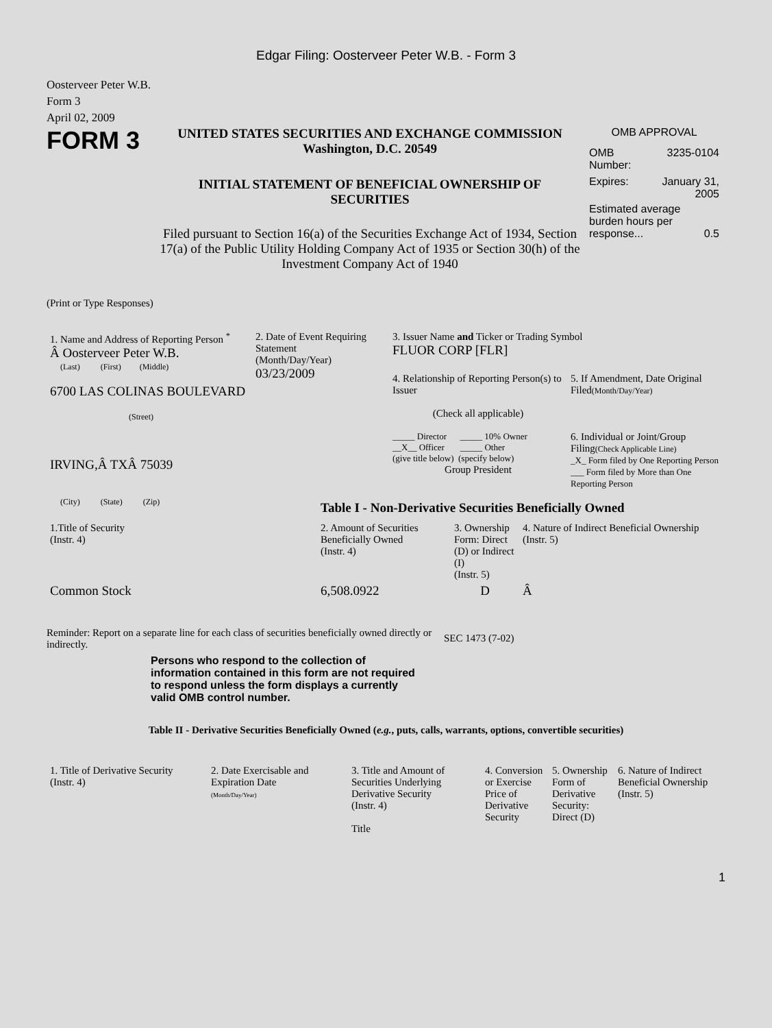Edgar Filing: Oosterveer Peter W.B. - Form 3
Oosterveer Peter W.B.
Form 3
April 02, 2009
FORM 3
UNITED STATES SECURITIES AND EXCHANGE COMMISSION
Washington, D.C. 20549
INITIAL STATEMENT OF BENEFICIAL OWNERSHIP OF SECURITIES
Filed pursuant to Section 16(a) of the Securities Exchange Act of 1934, Section 17(a) of the Public Utility Holding Company Act of 1935 or Section 30(h) of the Investment Company Act of 1940
OMB APPROVAL
OMB
Number: 3235-0104
Expires: January 31,
2005
Estimated average burden hours per response... 0.5
(Print or Type Responses)
| 1. Name and Address of Reporting Person <sup>*</sup> Â Oosterveer Peter W.B. (Last) (First) (Middle) 6700 LAS COLINAS BOULEVARD (Street) IRVING,Â TXÂ 75039 (City) (State) (Zip) | 2. Date of Event Requiring Statement (Month/Day/Year) 03/23/2009 | 3. Issuer Name and Ticker or Trading Symbol FLUOR CORP [FLR] / 4. Relationship of Reporting Person(s) to Issuer (Check all applicable) _____ Director _____ 10% Owner __X__ Officer _____ Other (give title below) (specify below) Group President / 5. If Amendment, Date Original Filed (Month/Day/Year) 6. Individual or Joint/Group Filing (Check Applicable Line) _X_ Form filed by One Reporting Person ___ Form filed by More than One Reporting Person / |
Table I - Non-Derivative Securities Beneficially Owned
| 1.Title of Security (Instr. 4) | 2. Amount of Securities Beneficially Owned (Instr. 4) | 3. Ownership Form: Direct (D) or Indirect (I) (Instr. 5) | 4. Nature of Indirect Beneficial Ownership (Instr. 5) |
| --- | --- | --- | --- |
| Common Stock | 6,508.0922 | D | Â |
Reminder: Report on a separate line for each class of securities beneficially owned directly or indirectly.
SEC 1473 (7-02)
Persons who respond to the collection of information contained in this form are not required to respond unless the form displays a currently valid OMB control number.
Table II - Derivative Securities Beneficially Owned (e.g., puts, calls, warrants, options, convertible securities)
| 1. Title of Derivative Security (Instr. 4) | 2. Date Exercisable and Expiration Date (Month/Day/Year) | 3. Title and Amount of Securities Underlying Derivative Security (Instr. 4) Title | 4. Conversion or Exercise Price of Derivative Security | 5. Ownership Form of Derivative Security: Direct (D) | 6. Nature of Indirect Beneficial Ownership (Instr. 5) |
| --- | --- | --- | --- | --- | --- |
1